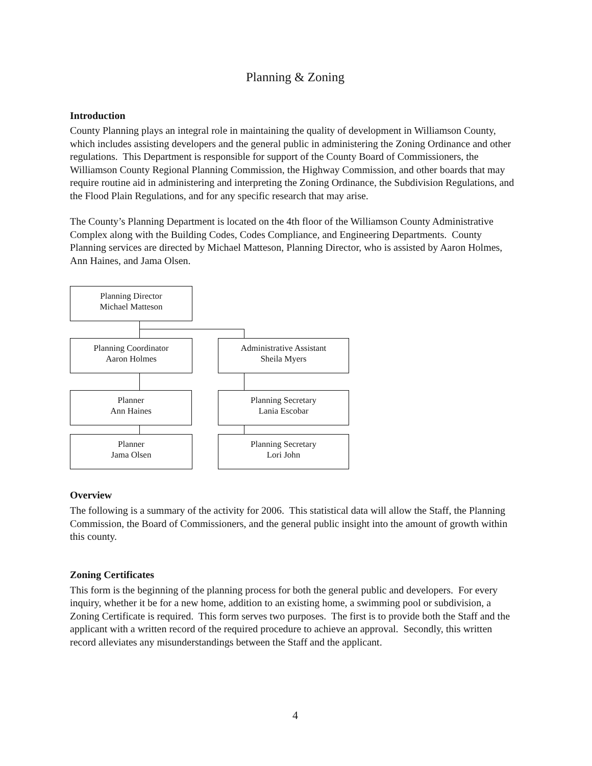Planning & Zoning
Introduction
County Planning plays an integral role in maintaining the quality of development in Williamson County, which includes assisting developers and the general public in administering the Zoning Ordinance and other regulations. This Department is responsible for support of the County Board of Commissioners, the Williamson County Regional Planning Commission, the Highway Commission, and other boards that may require routine aid in administering and interpreting the Zoning Ordinance, the Subdivision Regulations, and the Flood Plain Regulations, and for any specific research that may arise.
The County’s Planning Department is located on the 4th floor of the Williamson County Administrative Complex along with the Building Codes, Codes Compliance, and Engineering Departments. County Planning services are directed by Michael Matteson, Planning Director, who is assisted by Aaron Holmes, Ann Haines, and Jama Olsen.
Planning Director
Michael Matteson
Planning Coordinator
Aaron Holmes
Administrative Assistant
Sheila Myers
Planner
Ann Haines
Planning Secretary
Lania Escobar
Planner
Jama Olsen
Planning Secretary
Lori John
Overview
The following is a summary of the activity for 2006. This statistical data will allow the Staff, the Planning Commission, the Board of Commissioners, and the general public insight into the amount of growth within this county.
Zoning Certificates
This form is the beginning of the planning process for both the general public and developers. For every inquiry, whether it be for a new home, addition to an existing home, a swimming pool or subdivision, a Zoning Certificate is required. This form serves two purposes. The first is to provide both the Staff and the applicant with a written record of the required procedure to achieve an approval. Secondly, this written record alleviates any misunderstandings between the Staff and the applicant.
4